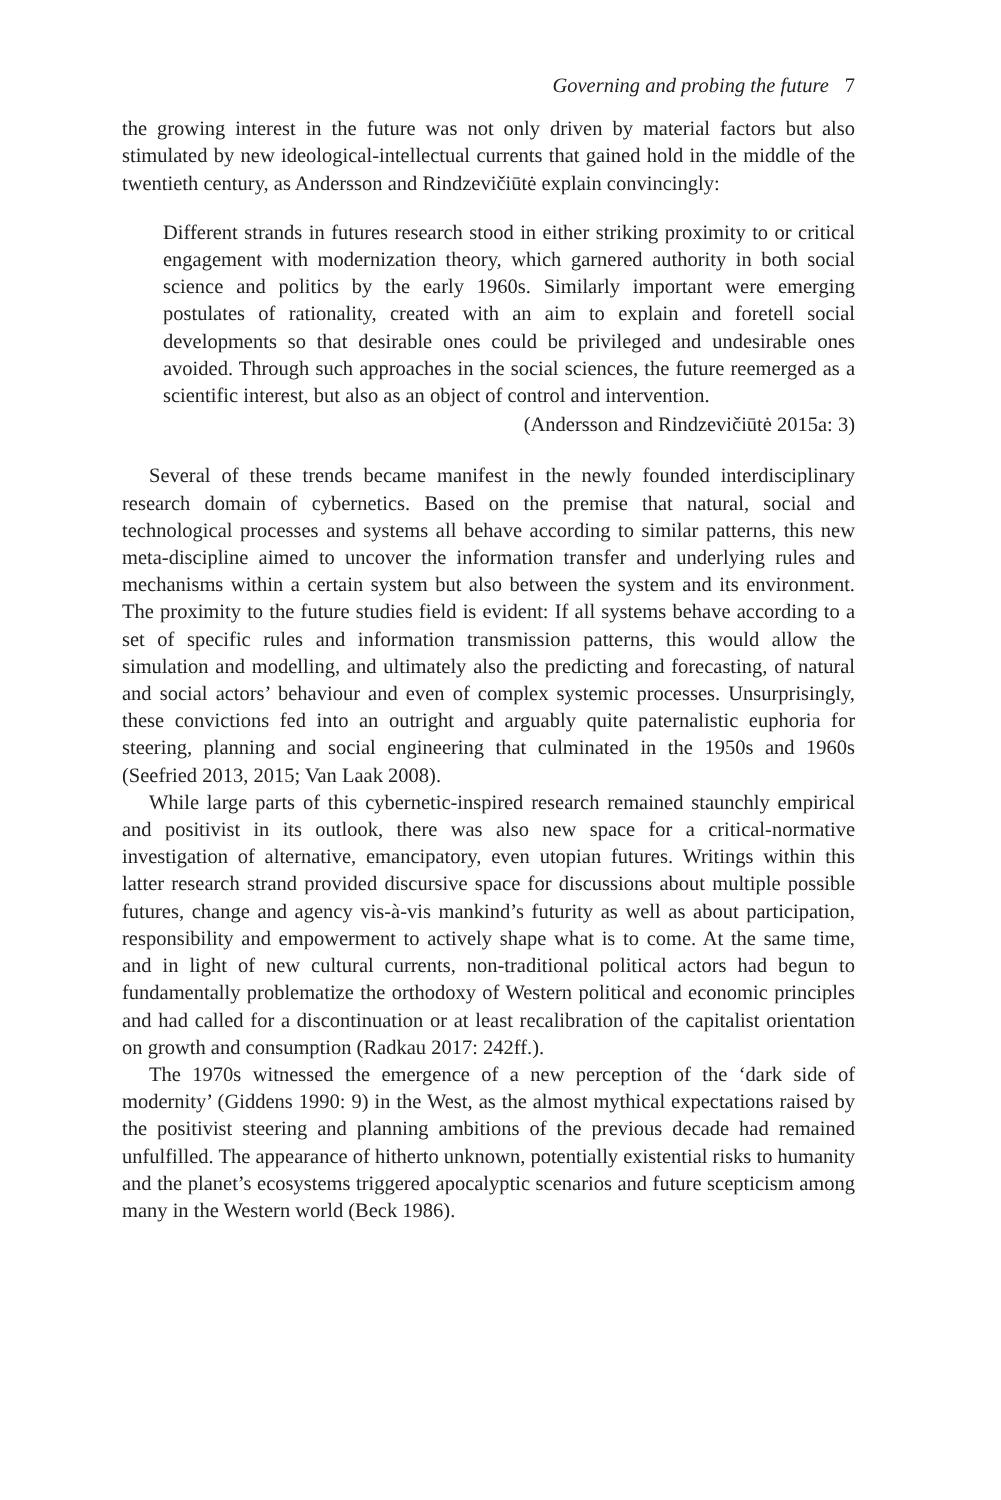Governing and probing the future 7
the growing interest in the future was not only driven by material factors but also stimulated by new ideological-intellectual currents that gained hold in the middle of the twentieth century, as Andersson and Rindzevičiūtė explain convincingly:
Different strands in futures research stood in either striking proximity to or critical engagement with modernization theory, which garnered authority in both social science and politics by the early 1960s. Similarly important were emerging postulates of rationality, created with an aim to explain and foretell social developments so that desirable ones could be privileged and undesirable ones avoided. Through such approaches in the social sciences, the future reemerged as a scientific interest, but also as an object of control and intervention.
(Andersson and Rindzevičiūtė 2015a: 3)
Several of these trends became manifest in the newly founded interdisciplinary research domain of cybernetics. Based on the premise that natural, social and technological processes and systems all behave according to similar patterns, this new meta-discipline aimed to uncover the information transfer and underlying rules and mechanisms within a certain system but also between the system and its environment. The proximity to the future studies field is evident: If all systems behave according to a set of specific rules and information transmission patterns, this would allow the simulation and modelling, and ultimately also the predicting and forecasting, of natural and social actors’ behaviour and even of complex systemic processes. Unsurprisingly, these convictions fed into an outright and arguably quite paternalistic euphoria for steering, planning and social engineering that culminated in the 1950s and 1960s (Seefried 2013, 2015; Van Laak 2008).
While large parts of this cybernetic-inspired research remained staunchly empirical and positivist in its outlook, there was also new space for a critical-normative investigation of alternative, emancipatory, even utopian futures. Writings within this latter research strand provided discursive space for discussions about multiple possible futures, change and agency vis-à-vis mankind’s futurity as well as about participation, responsibility and empowerment to actively shape what is to come. At the same time, and in light of new cultural currents, non-traditional political actors had begun to fundamentally problematize the orthodoxy of Western political and economic principles and had called for a discontinuation or at least recalibration of the capitalist orientation on growth and consumption (Radkau 2017: 242ff.).
The 1970s witnessed the emergence of a new perception of the ‘dark side of modernity’ (Giddens 1990: 9) in the West, as the almost mythical expectations raised by the positivist steering and planning ambitions of the previous decade had remained unfulfilled. The appearance of hitherto unknown, potentially existential risks to humanity and the planet’s ecosystems triggered apocalyptic scenarios and future scepticism among many in the Western world (Beck 1986).